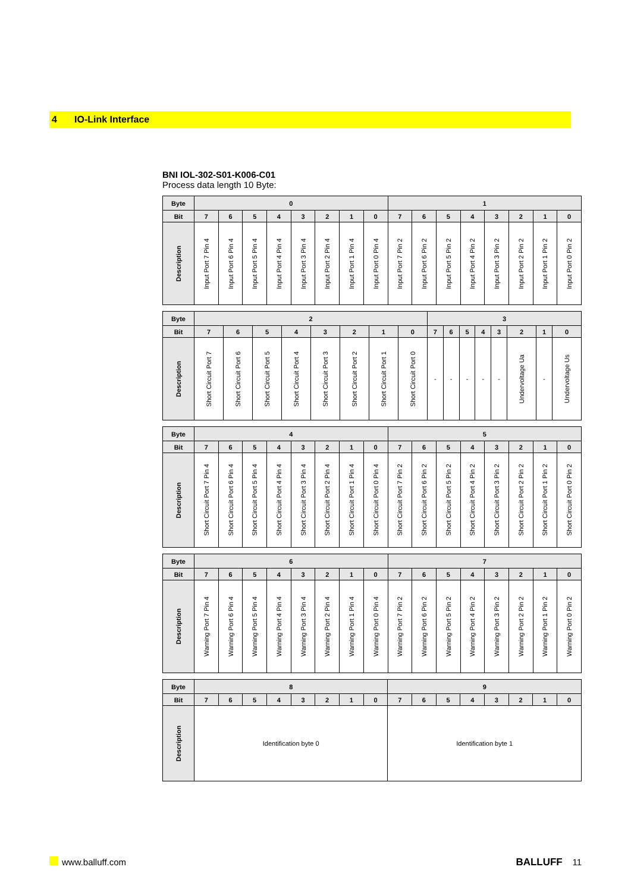4 IO-Link Interface
BNI IOL-302-S01-K006-C01
Process data length 10 Byte:
| Byte | 0 | | | | | | | | 1 | | | | | | | |
| --- | --- | --- | --- | --- | --- | --- | --- | --- | --- | --- | --- | --- | --- | --- | --- | --- |
| Bit | 7 | 6 | 5 | 4 | 3 | 2 | 1 | 0 | 7 | 6 | 5 | 4 | 3 | 2 | 1 | 0 |
| Description | Input Port 7 Pin 4 | Input Port 6 Pin 4 | Input Port 5 Pin 4 | Input Port 4 Pin 4 | Input Port 3 Pin 4 | Input Port 2 Pin 4 | Input Port 1 Pin 4 | Input Port 0 Pin 4 | Input Port 7 Pin 2 | Input Port 6 Pin 2 | Input Port 5 Pin 2 | Input Port 4 Pin 2 | Input Port 3 Pin 2 | Input Port 2 Pin 2 | Input Port 1 Pin 2 | Input Port 0 Pin 2 |
| Byte | 2 | | | | | | | | 3 | | | | | | | |
| --- | --- | --- | --- | --- | --- | --- | --- | --- | --- | --- | --- | --- | --- | --- | --- | --- |
| Bit | 7 | 6 | 5 | 4 | 3 | 2 | 1 | 0 | 7 | 6 | 5 | 4 | 3 | 2 | 1 | 0 |
| Description | Short Circuit Port 7 | Short Circuit Port 6 | Short Circuit Port 5 | Short Circuit Port 4 | Short Circuit Port 3 | Short Circuit Port 2 | Short Circuit Port 1 | Short Circuit Port 0 | - | - | - | - | - | Undervoltage Ua | - | Undervoltage Us |
| Byte | 4 | | | | | | | | 5 | | | | | | | |
| --- | --- | --- | --- | --- | --- | --- | --- | --- | --- | --- | --- | --- | --- | --- | --- | --- |
| Bit | 7 | 6 | 5 | 4 | 3 | 2 | 1 | 0 | 7 | 6 | 5 | 4 | 3 | 2 | 1 | 0 |
| Description | Short Circuit Port 7 Pin 4 | Short Circuit Port 6 Pin 4 | Short Circuit Port 5 Pin 4 | Short Circuit Port 4 Pin 4 | Short Circuit Port 3 Pin 4 | Short Circuit Port 2 Pin 4 | Short Circuit Port 1 Pin 4 | Short Circuit Port 0 Pin 4 | Short Circuit Port 7 Pin 2 | Short Circuit Port 6 Pin 2 | Short Circuit Port 5 Pin 2 | Short Circuit Port 4 Pin 2 | Short Circuit Port 3 Pin 2 | Short Circuit Port 2 Pin 2 | Short Circuit Port 1 Pin 2 | Short Circuit Port 0 Pin 2 |
| Byte | 6 | | | | | | | | 7 | | | | | | | |
| --- | --- | --- | --- | --- | --- | --- | --- | --- | --- | --- | --- | --- | --- | --- | --- | --- |
| Bit | 7 | 6 | 5 | 4 | 3 | 2 | 1 | 0 | 7 | 6 | 5 | 4 | 3 | 2 | 1 | 0 |
| Description | Warning Port 7 Pin 4 | Warning Port 6 Pin 4 | Warning Port 5 Pin 4 | Warning Port 4 Pin 4 | Warning Port 3 Pin 4 | Warning Port 2 Pin 4 | Warning Port 1 Pin 4 | Warning Port 0 Pin 4 | Warning Port 7 Pin 2 | Warning Port 6 Pin 2 | Warning Port 5 Pin 2 | Warning Port 4 Pin 2 | Warning Port 3 Pin 2 | Warning Port 2 Pin 2 | Warning Port 1 Pin 2 | Warning Port 0 Pin 2 |
| Byte | 8 | | | | | | | | 9 | | | | | | | |
| --- | --- | --- | --- | --- | --- | --- | --- | --- | --- | --- | --- | --- | --- | --- | --- | --- |
| Bit | 7 | 6 | 5 | 4 | 3 | 2 | 1 | 0 | 7 | 6 | 5 | 4 | 3 | 2 | 1 | 0 |
| Description | Identification byte 0 | | | | | | | | Identification byte 1 | | | | | | | |
www.balluff.com BALLUFF 11